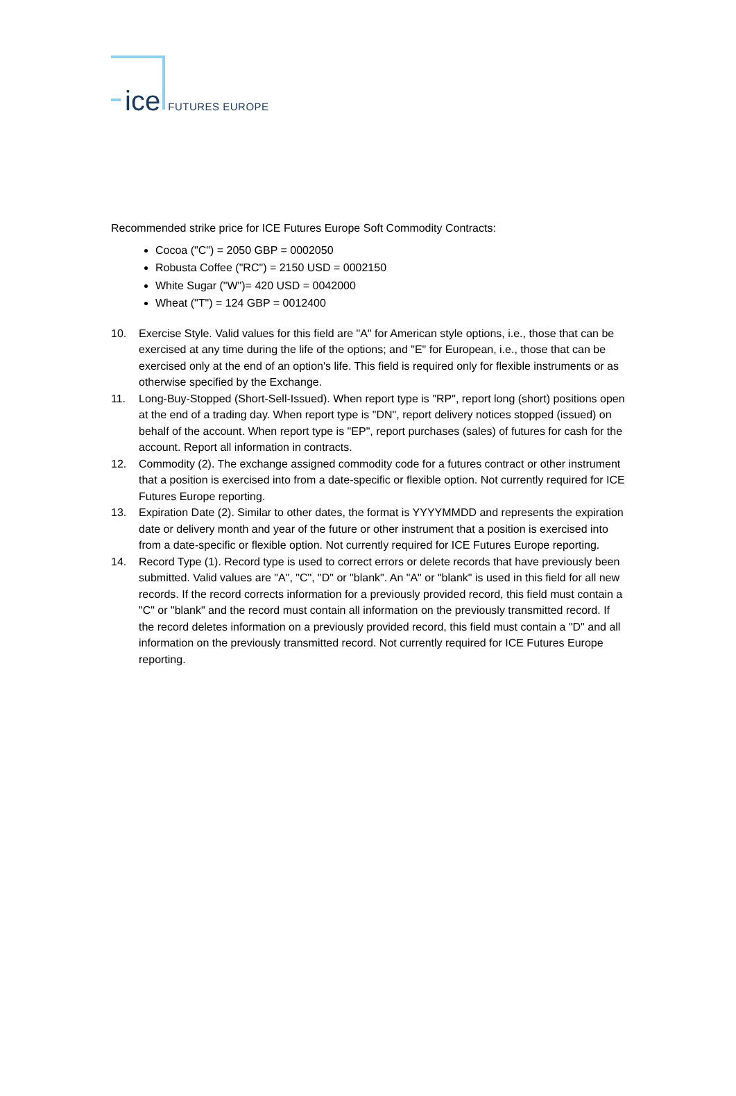ice FUTURES EUROPE
Recommended strike price for ICE Futures Europe Soft Commodity Contracts:
Cocoa ("C") = 2050 GBP = 0002050
Robusta Coffee ("RC") = 2150 USD = 0002150
White Sugar ("W")= 420 USD = 0042000
Wheat ("T") = 124 GBP = 0012400
10. Exercise Style. Valid values for this field are "A" for American style options, i.e., those that can be exercised at any time during the life of the options; and "E" for European, i.e., those that can be exercised only at the end of an option's life. This field is required only for flexible instruments or as otherwise specified by the Exchange.
11. Long-Buy-Stopped (Short-Sell-Issued). When report type is "RP", report long (short) positions open at the end of a trading day. When report type is "DN", report delivery notices stopped (issued) on behalf of the account. When report type is "EP", report purchases (sales) of futures for cash for the account. Report all information in contracts.
12. Commodity (2). The exchange assigned commodity code for a futures contract or other instrument that a position is exercised into from a date-specific or flexible option. Not currently required for ICE Futures Europe reporting.
13. Expiration Date (2). Similar to other dates, the format is YYYYMMDD and represents the expiration date or delivery month and year of the future or other instrument that a position is exercised into from a date-specific or flexible option. Not currently required for ICE Futures Europe reporting.
14. Record Type (1). Record type is used to correct errors or delete records that have previously been submitted. Valid values are "A", "C", "D" or "blank". An "A" or "blank" is used in this field for all new records. If the record corrects information for a previously provided record, this field must contain a "C" or "blank" and the record must contain all information on the previously transmitted record. If the record deletes information on a previously provided record, this field must contain a "D" and all information on the previously transmitted record. Not currently required for ICE Futures Europe reporting.